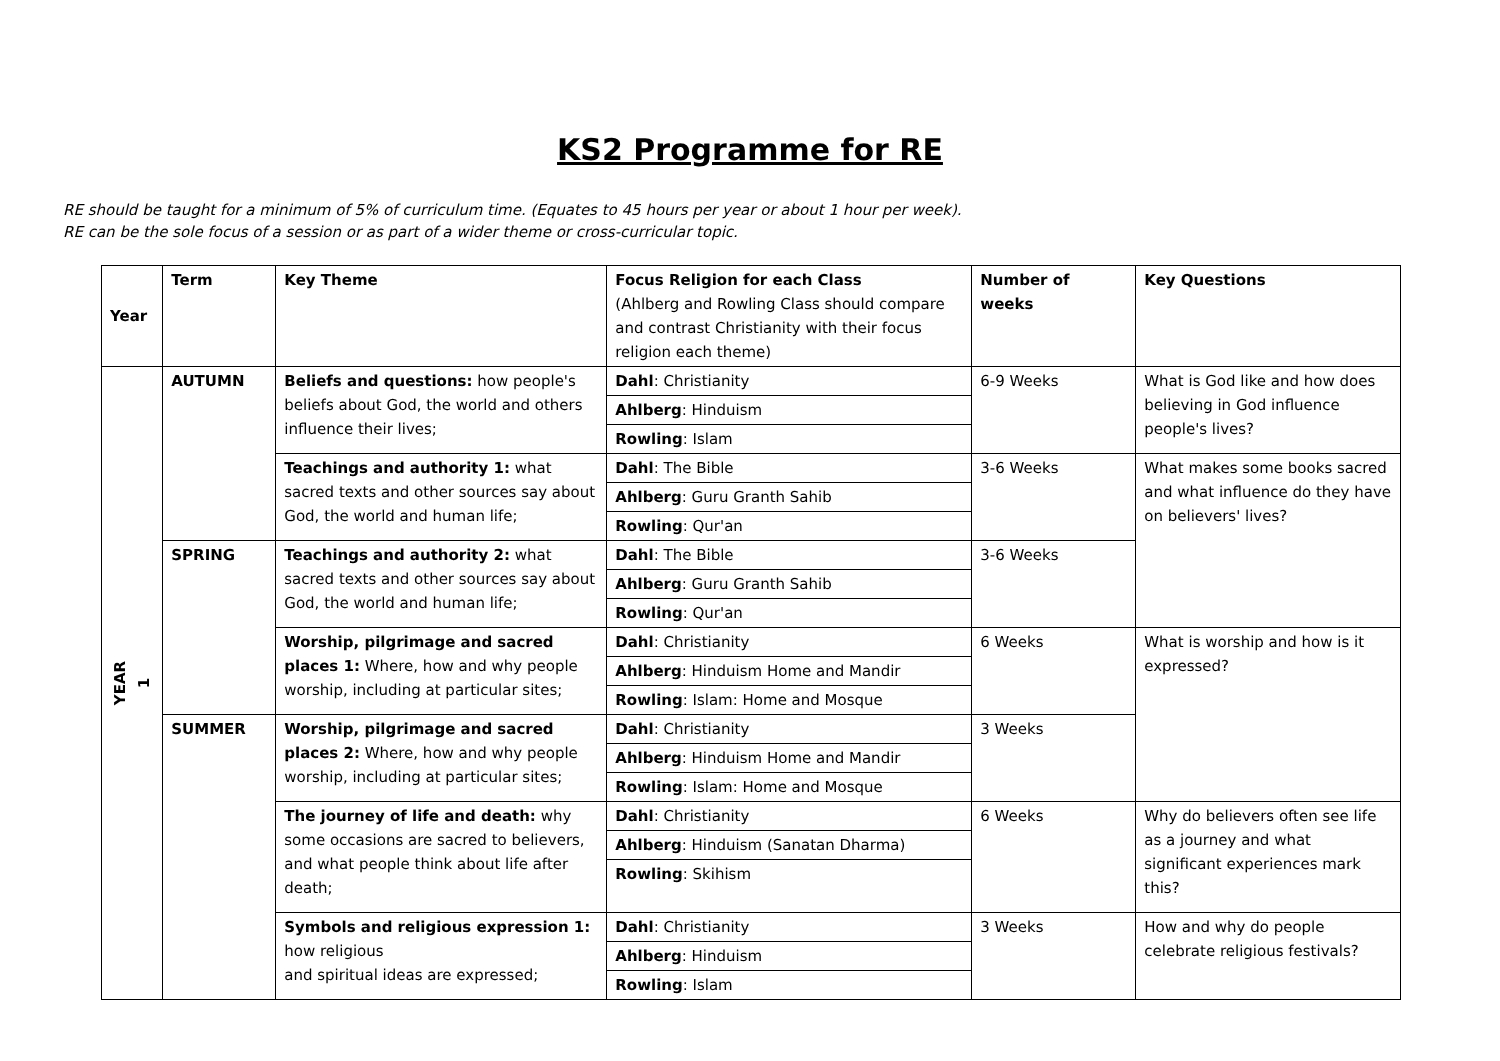KS2 Programme for RE
RE should be taught for a minimum of 5% of curriculum time. (Equates to 45 hours per year or about 1 hour per week).
RE can be the sole focus of a session or as part of a wider theme or cross-curricular topic.
| Year | Term | Key Theme | Focus Religion for each Class (Ahlberg and Rowling Class should compare and contrast Christianity with their focus religion each theme) | Number of weeks | Key Questions |
| --- | --- | --- | --- | --- | --- |
| YEAR 1 | AUTUMN | Beliefs and questions: how people's beliefs about God, the world and others influence their lives; | Dahl : Christianity | 6-9 Weeks | What is God like and how does believing in God influence people's lives? |
| | | | Ahlberg : Hinduism | | |
| | | | Rowling : Islam | | |
| | | Teachings and authority 1: what sacred texts and other sources say about God, the world and human life; | Dahl : The Bible | 3-6 Weeks | What makes some books sacred and what influence do they have on believers' lives? |
| | | | Ahlberg : Guru Granth Sahib | | |
| | | | Rowling : Qur'an | | |
| | SPRING | Teachings and authority 2: what sacred texts and other sources say about God, the world and human life; | Dahl : The Bible | 3-6 Weeks | |
| | | | Ahlberg : Guru Granth Sahib | | |
| | | | Rowling : Qur'an | | |
| | | Worship, pilgrimage and sacred places 1: Where, how and why people worship, including at particular sites; | Dahl : Christianity | 6 Weeks | What is worship and how is it expressed? |
| | | | Ahlberg : Hinduism Home and Mandir | | |
| | | | Rowling : Islam: Home and Mosque | | |
| | SUMMER | Worship, pilgrimage and sacred places 2: Where, how and why people worship, including at particular sites; | Dahl : Christianity | 3 Weeks | |
| | | | Ahlberg : Hinduism Home and Mandir | | |
| | | | Rowling : Islam: Home and Mosque | | |
| | | The journey of life and death: why some occasions are sacred to believers, and what people think about life after death; | Dahl : Christianity | 6 Weeks | Why do believers often see life as a journey and what significant experiences mark this? |
| | | | Ahlberg : Hinduism (Sanatan Dharma) | | |
| | | | Rowling : Skihism | | |
| | | Symbols and religious expression 1: how religious and spiritual ideas are expressed; | Dahl : Christianity | 3 Weeks | How and why do people celebrate religious festivals? |
| | | | Ahlberg : Hinduism | | |
| | | | Rowling : Islam | | |